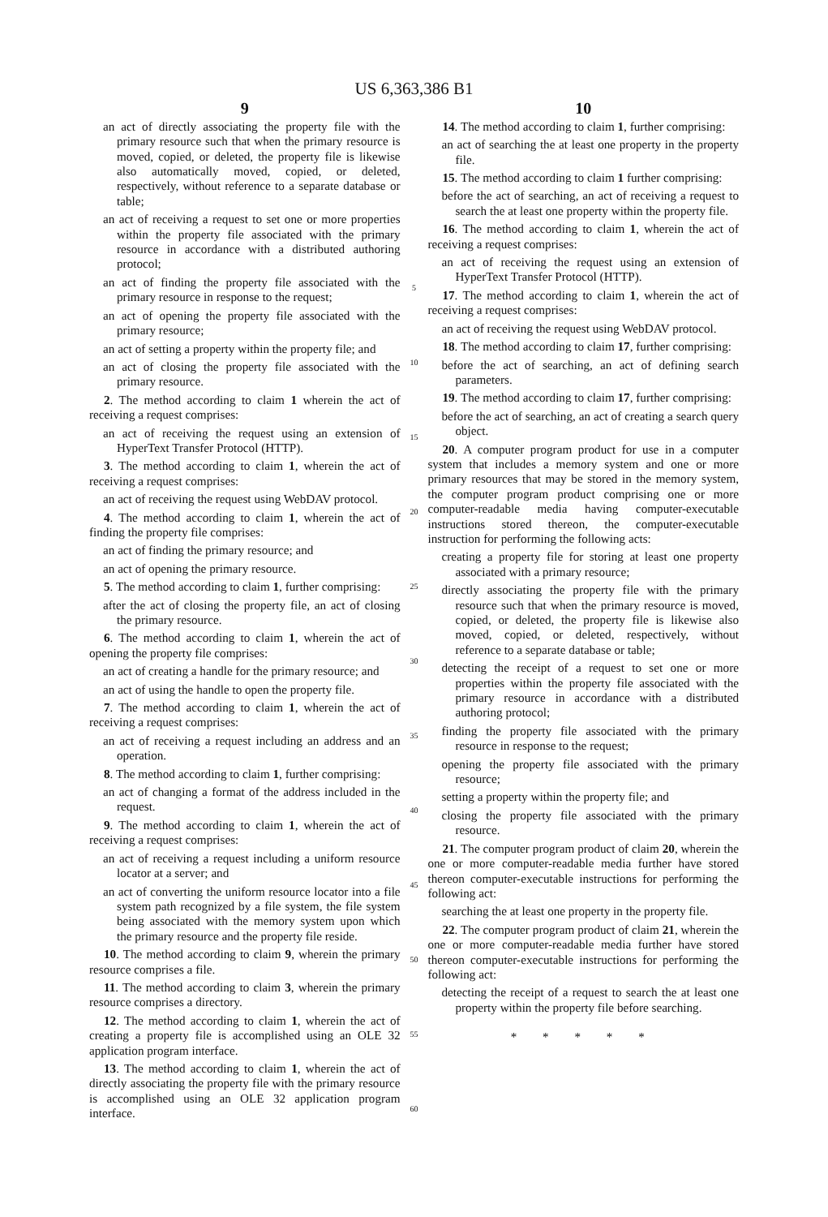US 6,363,386 B1
9
an act of directly associating the property file with the primary resource such that when the primary resource is moved, copied, or deleted, the property file is likewise also automatically moved, copied, or deleted, respectively, without reference to a separate database or table;
an act of receiving a request to set one or more properties within the property file associated with the primary resource in accordance with a distributed authoring protocol;
an act of finding the property file associated with the primary resource in response to the request;
an act of opening the property file associated with the primary resource;
an act of setting a property within the property file; and
an act of closing the property file associated with the primary resource.
2. The method according to claim 1 wherein the act of receiving a request comprises:
an act of receiving the request using an extension of HyperText Transfer Protocol (HTTP).
3. The method according to claim 1, wherein the act of receiving a request comprises:
an act of receiving the request using WebDAV protocol.
4. The method according to claim 1, wherein the act of finding the property file comprises:
an act of finding the primary resource; and
an act of opening the primary resource.
5. The method according to claim 1, further comprising:
after the act of closing the property file, an act of closing the primary resource.
6. The method according to claim 1, wherein the act of opening the property file comprises:
an act of creating a handle for the primary resource; and
an act of using the handle to open the property file.
7. The method according to claim 1, wherein the act of receiving a request comprises:
an act of receiving a request including an address and an operation.
8. The method according to claim 1, further comprising:
an act of changing a format of the address included in the request.
9. The method according to claim 1, wherein the act of receiving a request comprises:
an act of receiving a request including a uniform resource locator at a server; and
an act of converting the uniform resource locator into a file system path recognized by a file system, the file system being associated with the memory system upon which the primary resource and the property file reside.
10. The method according to claim 9, wherein the primary resource comprises a file.
11. The method according to claim 3, wherein the primary resource comprises a directory.
12. The method according to claim 1, wherein the act of creating a property file is accomplished using an OLE 32 application program interface.
13. The method according to claim 1, wherein the act of directly associating the property file with the primary resource is accomplished using an OLE 32 application program interface.
5
10
15
20
25
30
35
40
45
50
55
60
10
14. The method according to claim 1, further comprising:
an act of searching the at least one property in the property file.
15. The method according to claim 1 further comprising:
before the act of searching, an act of receiving a request to search the at least one property within the property file.
16. The method according to claim 1, wherein the act of receiving a request comprises:
an act of receiving the request using an extension of HyperText Transfer Protocol (HTTP).
17. The method according to claim 1, wherein the act of receiving a request comprises:
an act of receiving the request using WebDAV protocol.
18. The method according to claim 17, further comprising:
before the act of searching, an act of defining search parameters.
19. The method according to claim 17, further comprising:
before the act of searching, an act of creating a search query object.
20. A computer program product for use in a computer system that includes a memory system and one or more primary resources that may be stored in the memory system, the computer program product comprising one or more computer-readable media having computer-executable instructions stored thereon, the computer-executable instruction for performing the following acts:
creating a property file for storing at least one property associated with a primary resource;
directly associating the property file with the primary resource such that when the primary resource is moved, copied, or deleted, the property file is likewise also moved, copied, or deleted, respectively, without reference to a separate database or table;
detecting the receipt of a request to set one or more properties within the property file associated with the primary resource in accordance with a distributed authoring protocol;
finding the property file associated with the primary resource in response to the request;
opening the property file associated with the primary resource;
setting a property within the property file; and
closing the property file associated with the primary resource.
21. The computer program product of claim 20, wherein the one or more computer-readable media further have stored thereon computer-executable instructions for performing the following act:
searching the at least one property in the property file.
22. The computer program product of claim 21, wherein the one or more computer-readable media further have stored thereon computer-executable instructions for performing the following act:
detecting the receipt of a request to search the at least one property within the property file before searching.
* * * * *